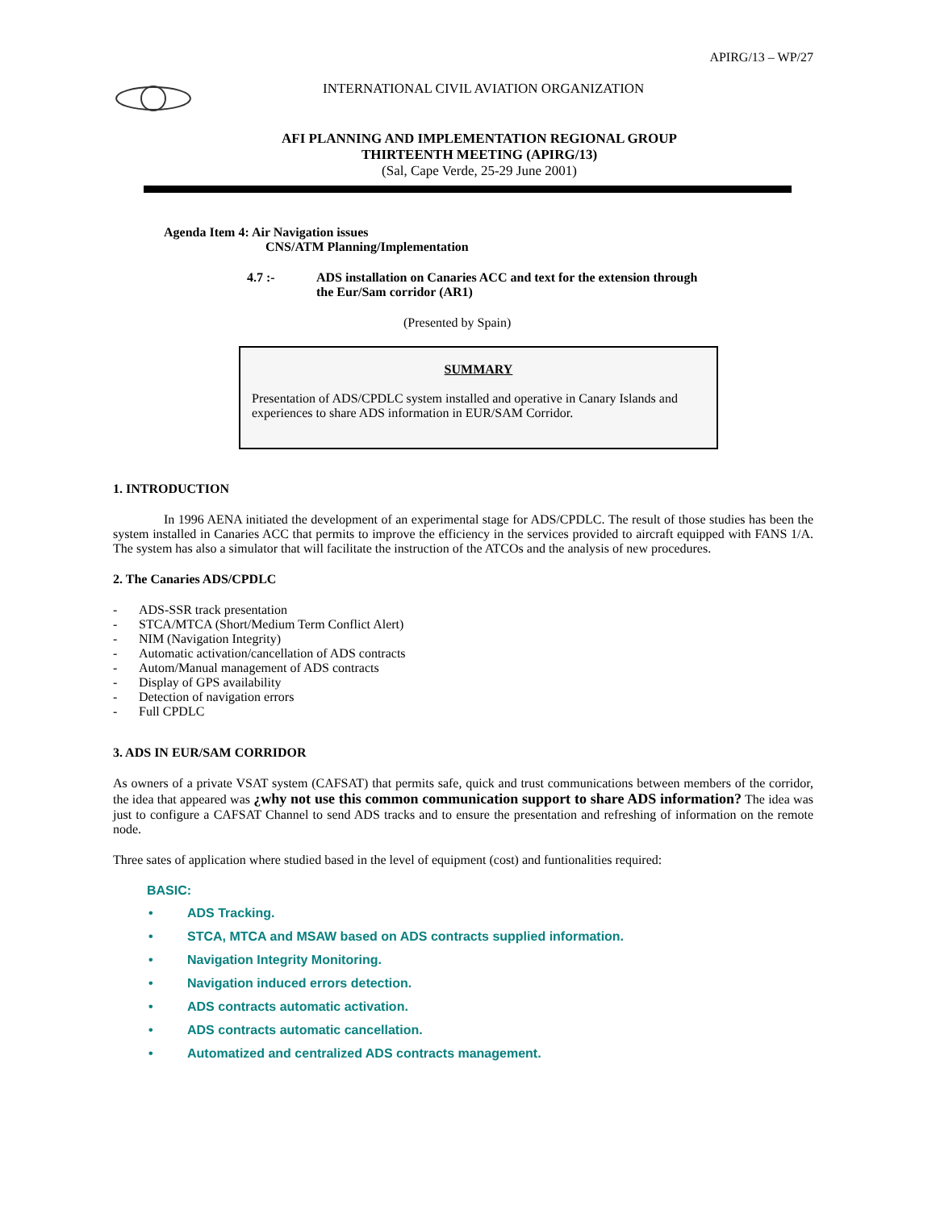APIRG/13 – WP/27
INTERNATIONAL CIVIL AVIATION ORGANIZATION
AFI PLANNING AND IMPLEMENTATION REGIONAL GROUP
THIRTEENTH MEETING (APIRG/13)
(Sal, Cape Verde, 25-29 June 2001)
Agenda Item 4: Air Navigation issues
CNS/ATM Planning/Implementation
4.7 :- ADS installation on Canaries ACC and text for the extension through
the Eur/Sam corridor (AR1)
(Presented by Spain)
SUMMARY
Presentation of ADS/CPDLC system installed and operative in Canary Islands and experiences to share ADS information in EUR/SAM Corridor.
1. INTRODUCTION
In 1996 AENA initiated the development of an experimental stage for ADS/CPDLC. The result of those studies has been the system installed in Canaries ACC that permits to improve the efficiency in the services provided to aircraft equipped with FANS 1/A. The system has also a simulator that will facilitate the instruction of the ATCOs and the analysis of new procedures.
2. The Canaries ADS/CPDLC
- ADS-SSR track presentation
- STCA/MTCA (Short/Medium Term Conflict Alert)
- NIM (Navigation Integrity)
- Automatic activation/cancellation of ADS contracts
- Autom/Manual management of ADS contracts
- Display of GPS availability
- Detection of navigation errors
- Full CPDLC
3. ADS IN EUR/SAM CORRIDOR
As owners of a private VSAT system (CAFSAT) that permits safe, quick and trust communications between members of the corridor, the idea that appeared was ¿why not use this common communication support to share ADS information? The idea was just to configure a CAFSAT Channel to send ADS tracks and to ensure the presentation and refreshing of information on the remote node.
Three sates of application where studied based in the level of equipment (cost) and funtionalities required:
BASIC:
• ADS Tracking.
• STCA, MTCA and MSAW based on ADS contracts supplied information.
• Navigation Integrity Monitoring.
• Navigation induced errors detection.
• ADS contracts automatic activation.
• ADS contracts automatic cancellation.
• Automatized and centralized ADS contracts management.